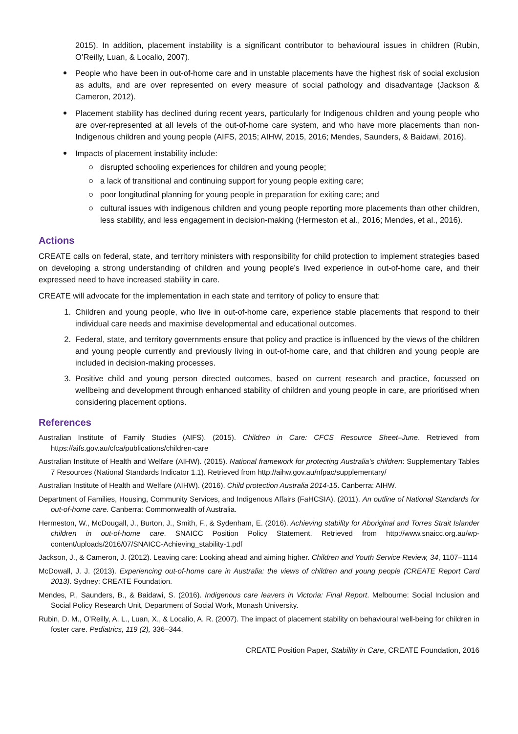2015). In addition, placement instability is a significant contributor to behavioural issues in children (Rubin, O’Reilly, Luan, & Localio, 2007).
People who have been in out-of-home care and in unstable placements have the highest risk of social exclusion as adults, and are over represented on every measure of social pathology and disadvantage (Jackson & Cameron, 2012).
Placement stability has declined during recent years, particularly for Indigenous children and young people who are over-represented at all levels of the out-of-home care system, and who have more placements than non-Indigenous children and young people (AIFS, 2015; AIHW, 2015, 2016; Mendes, Saunders, & Baidawi, 2016).
Impacts of placement instability include:
disrupted schooling experiences for children and young people;
a lack of transitional and continuing support for young people exiting care;
poor longitudinal planning for young people in preparation for exiting care; and
cultural issues with indigenous children and young people reporting more placements than other children, less stability, and less engagement in decision-making (Hermeston et al., 2016; Mendes, et al., 2016).
Actions
CREATE calls on federal, state, and territory ministers with responsibility for child protection to implement strategies based on developing a strong understanding of children and young people’s lived experience in out-of-home care, and their expressed need to have increased stability in care.
CREATE will advocate for the implementation in each state and territory of policy to ensure that:
1. Children and young people, who live in out-of-home care, experience stable placements that respond to their individual care needs and maximise developmental and educational outcomes.
2. Federal, state, and territory governments ensure that policy and practice is influenced by the views of the children and young people currently and previously living in out-of-home care, and that children and young people are included in decision-making processes.
3. Positive child and young person directed outcomes, based on current research and practice, focussed on wellbeing and development through enhanced stability of children and young people in care, are prioritised when considering placement options.
References
Australian Institute of Family Studies (AIFS). (2015). Children in Care: CFCS Resource Sheet–June. Retrieved from https://aifs.gov.au/cfca/publications/children-care
Australian Institute of Health and Welfare (AIHW). (2015). National framework for protecting Australia’s children: Supplementary Tables 7 Resources (National Standards Indicator 1.1). Retrieved from http://aihw.gov.au/nfpac/supplementary/
Australian Institute of Health and Welfare (AIHW). (2016). Child protection Australia 2014-15. Canberra: AIHW.
Department of Families, Housing, Community Services, and Indigenous Affairs (FaHCSIA). (2011). An outline of National Standards for out-of-home care. Canberra: Commonwealth of Australia.
Hermeston, W., McDougall, J., Burton, J., Smith, F., & Sydenham, E. (2016). Achieving stability for Aboriginal and Torres Strait Islander children in out-of-home care. SNAICC Position Policy Statement. Retrieved from http://www.snaicc.org.au/wp-content/uploads/2016/07/SNAICC-Achieving_stability-1.pdf
Jackson, J., & Cameron, J. (2012). Leaving care: Looking ahead and aiming higher. Children and Youth Service Review, 34, 1107–1114
McDowall, J. J. (2013). Experiencing out-of-home care in Australia: the views of children and young people (CREATE Report Card 2013). Sydney: CREATE Foundation.
Mendes, P., Saunders, B., & Baidawi, S. (2016). Indigenous care leavers in Victoria: Final Report. Melbourne: Social Inclusion and Social Policy Research Unit, Department of Social Work, Monash University.
Rubin, D. M., O’Reilly, A. L., Luan, X., & Localio, A. R. (2007). The impact of placement stability on behavioural well-being for children in foster care. Pediatrics, 119 (2), 336–344.
CREATE Position Paper, Stability in Care, CREATE Foundation, 2016